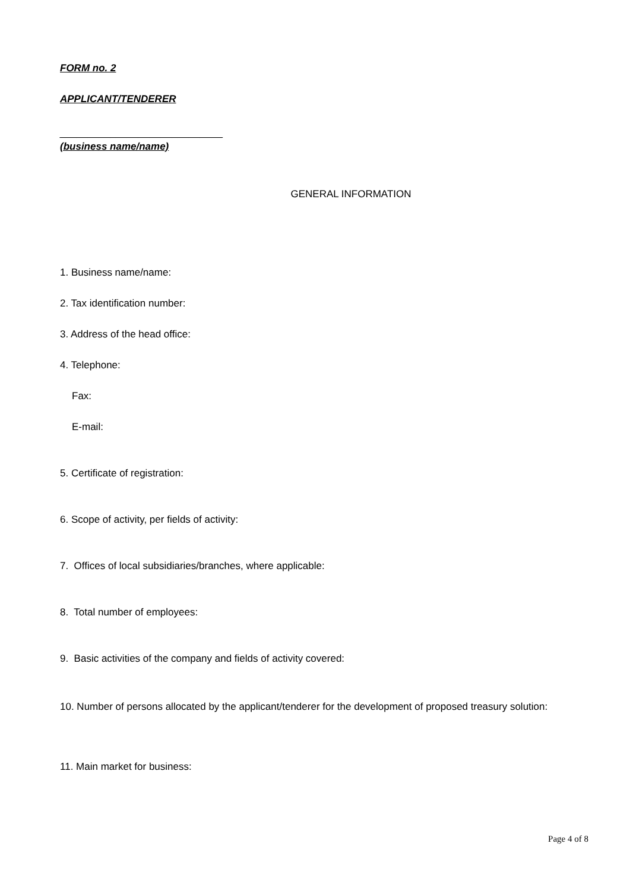FORM no. 2
APPLICANT/TENDERER
_____________________________
(business name/name)
GENERAL INFORMATION
1. Business name/name:
2. Tax identification number:
3. Address of the head office:
4. Telephone:
Fax:
E-mail:
5. Certificate of registration:
6. Scope of activity, per fields of activity:
7. Offices of local subsidiaries/branches, where applicable:
8. Total number of employees:
9. Basic activities of the company and fields of activity covered:
10. Number of persons allocated by the applicant/tenderer for the development of proposed treasury solution:
11. Main market for business:
Page 4 of 8